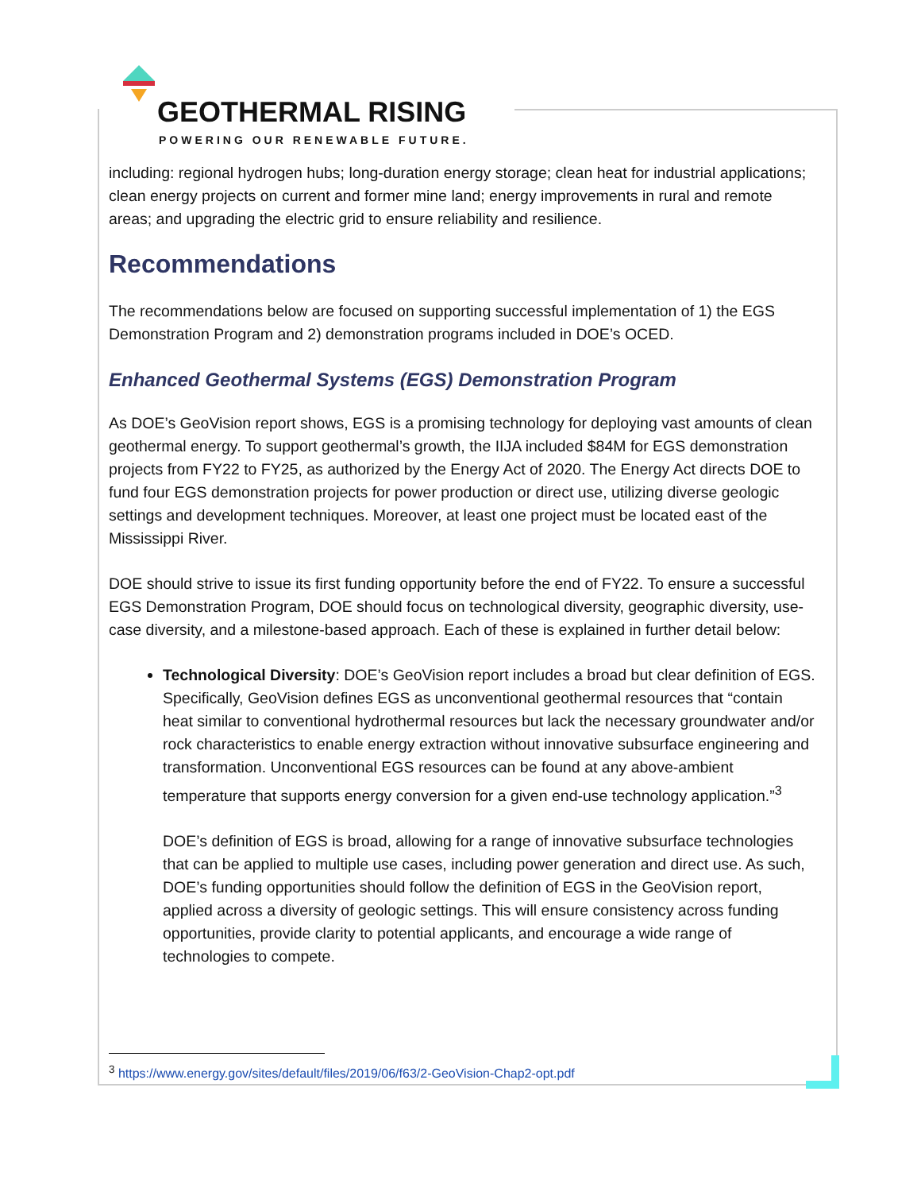GEOTHERMAL RISING
POWERING OUR RENEWABLE FUTURE.
including: regional hydrogen hubs; long-duration energy storage; clean heat for industrial applications; clean energy projects on current and former mine land; energy improvements in rural and remote areas; and upgrading the electric grid to ensure reliability and resilience.
Recommendations
The recommendations below are focused on supporting successful implementation of 1) the EGS Demonstration Program and 2) demonstration programs included in DOE’s OCED.
Enhanced Geothermal Systems (EGS) Demonstration Program
As DOE’s GeoVision report shows, EGS is a promising technology for deploying vast amounts of clean geothermal energy. To support geothermal’s growth, the IIJA included $84M for EGS demonstration projects from FY22 to FY25, as authorized by the Energy Act of 2020. The Energy Act directs DOE to fund four EGS demonstration projects for power production or direct use, utilizing diverse geologic settings and development techniques. Moreover, at least one project must be located east of the Mississippi River.
DOE should strive to issue its first funding opportunity before the end of FY22. To ensure a successful EGS Demonstration Program, DOE should focus on technological diversity, geographic diversity, use-case diversity, and a milestone-based approach. Each of these is explained in further detail below:
Technological Diversity: DOE’s GeoVision report includes a broad but clear definition of EGS. Specifically, GeoVision defines EGS as unconventional geothermal resources that “contain heat similar to conventional hydrothermal resources but lack the necessary groundwater and/or rock characteristics to enable energy extraction without innovative subsurface engineering and transformation. Unconventional EGS resources can be found at any above-ambient temperature that supports energy conversion for a given end-use technology application.”<sup>3</sup>
DOE’s definition of EGS is broad, allowing for a range of innovative subsurface technologies that can be applied to multiple use cases, including power generation and direct use. As such, DOE’s funding opportunities should follow the definition of EGS in the GeoVision report, applied across a diversity of geologic settings. This will ensure consistency across funding opportunities, provide clarity to potential applicants, and encourage a wide range of technologies to compete.
<sup>3</sup> https://www.energy.gov/sites/default/files/2019/06/f63/2-GeoVision-Chap2-opt.pdf